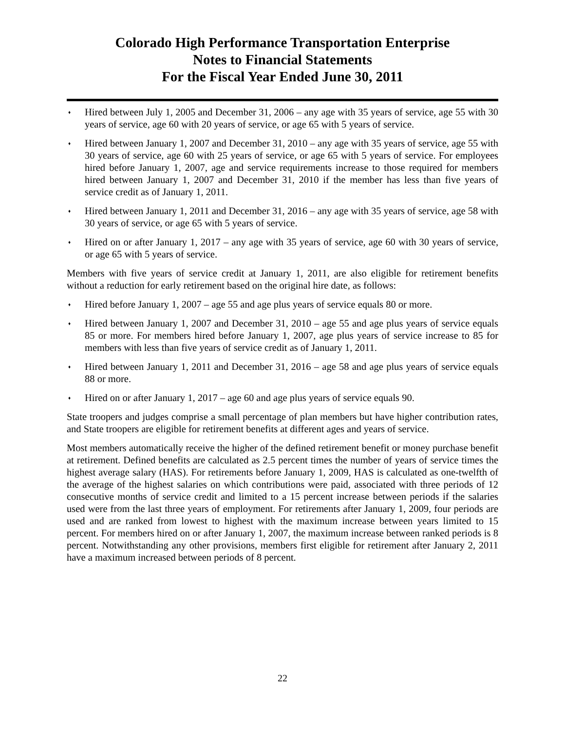Colorado High Performance Transportation Enterprise
Notes to Financial Statements
For the Fiscal Year Ended June 30, 2011
♦ Hired between July 1, 2005 and December 31, 2006 – any age with 35 years of service, age 55 with 30 years of service, age 60 with 20 years of service, or age 65 with 5 years of service.
♦ Hired between January 1, 2007 and December 31, 2010 – any age with 35 years of service, age 55 with 30 years of service, age 60 with 25 years of service, or age 65 with 5 years of service. For employees hired before January 1, 2007, age and service requirements increase to those required for members hired between January 1, 2007 and December 31, 2010 if the member has less than five years of service credit as of January 1, 2011.
♦ Hired between January 1, 2011 and December 31, 2016 – any age with 35 years of service, age 58 with 30 years of service, or age 65 with 5 years of service.
♦ Hired on or after January 1, 2017 – any age with 35 years of service, age 60 with 30 years of service, or age 65 with 5 years of service.
Members with five years of service credit at January 1, 2011, are also eligible for retirement benefits without a reduction for early retirement based on the original hire date, as follows:
♦ Hired before January 1, 2007 – age 55 and age plus years of service equals 80 or more.
♦ Hired between January 1, 2007 and December 31, 2010 – age 55 and age plus years of service equals 85 or more. For members hired before January 1, 2007, age plus years of service increase to 85 for members with less than five years of service credit as of January 1, 2011.
♦ Hired between January 1, 2011 and December 31, 2016 – age 58 and age plus years of service equals 88 or more.
♦ Hired on or after January 1, 2017 – age 60 and age plus years of service equals 90.
State troopers and judges comprise a small percentage of plan members but have higher contribution rates, and State troopers are eligible for retirement benefits at different ages and years of service.
Most members automatically receive the higher of the defined retirement benefit or money purchase benefit at retirement. Defined benefits are calculated as 2.5 percent times the number of years of service times the highest average salary (HAS). For retirements before January 1, 2009, HAS is calculated as one-twelfth of the average of the highest salaries on which contributions were paid, associated with three periods of 12 consecutive months of service credit and limited to a 15 percent increase between periods if the salaries used were from the last three years of employment. For retirements after January 1, 2009, four periods are used and are ranked from lowest to highest with the maximum increase between years limited to 15 percent. For members hired on or after January 1, 2007, the maximum increase between ranked periods is 8 percent. Notwithstanding any other provisions, members first eligible for retirement after January 2, 2011 have a maximum increased between periods of 8 percent.
22